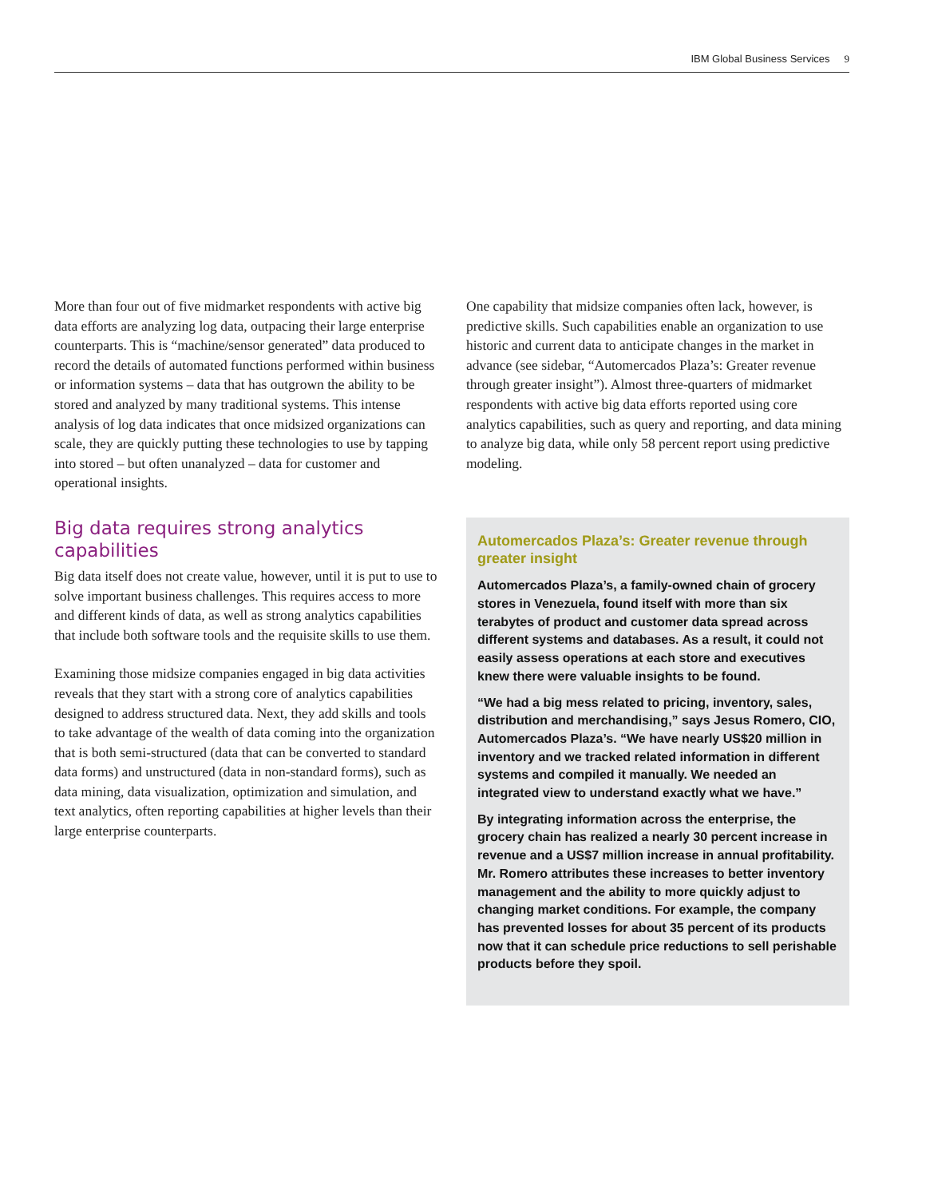IBM Global Business Services 9
More than four out of five midmarket respondents with active big data efforts are analyzing log data, outpacing their large enterprise counterparts. This is “machine/sensor generated” data produced to record the details of automated functions performed within business or information systems – data that has outgrown the ability to be stored and analyzed by many traditional systems. This intense analysis of log data indicates that once midsized organizations can scale, they are quickly putting these technologies to use by tapping into stored – but often unanalyzed – data for customer and operational insights.
Big data requires strong analytics capabilities
Big data itself does not create value, however, until it is put to use to solve important business challenges. This requires access to more and different kinds of data, as well as strong analytics capabilities that include both software tools and the requisite skills to use them.
Examining those midsize companies engaged in big data activities reveals that they start with a strong core of analytics capabilities designed to address structured data. Next, they add skills and tools to take advantage of the wealth of data coming into the organization that is both semi-structured (data that can be converted to standard data forms) and unstructured (data in non-standard forms), such as data mining, data visualization, optimization and simulation, and text analytics, often reporting capabilities at higher levels than their large enterprise counterparts.
One capability that midsize companies often lack, however, is predictive skills. Such capabilities enable an organization to use historic and current data to anticipate changes in the market in advance (see sidebar, “Automercados Plaza’s: Greater revenue through greater insight”). Almost three-quarters of midmarket respondents with active big data efforts reported using core analytics capabilities, such as query and reporting, and data mining to analyze big data, while only 58 percent report using predictive modeling.
Automercados Plaza’s: Greater revenue through greater insight
Automercados Plaza’s, a family-owned chain of grocery stores in Venezuela, found itself with more than six terabytes of product and customer data spread across different systems and databases. As a result, it could not easily assess operations at each store and executives knew there were valuable insights to be found.
“We had a big mess related to pricing, inventory, sales, distribution and merchandising,” says Jesus Romero, CIO, Automercados Plaza’s. “We have nearly US$20 million in inventory and we tracked related information in different systems and compiled it manually. We needed an integrated view to understand exactly what we have.”
By integrating information across the enterprise, the grocery chain has realized a nearly 30 percent increase in revenue and a US$7 million increase in annual profitability. Mr. Romero attributes these increases to better inventory management and the ability to more quickly adjust to changing market conditions. For example, the company has prevented losses for about 35 percent of its products now that it can schedule price reductions to sell perishable products before they spoil.